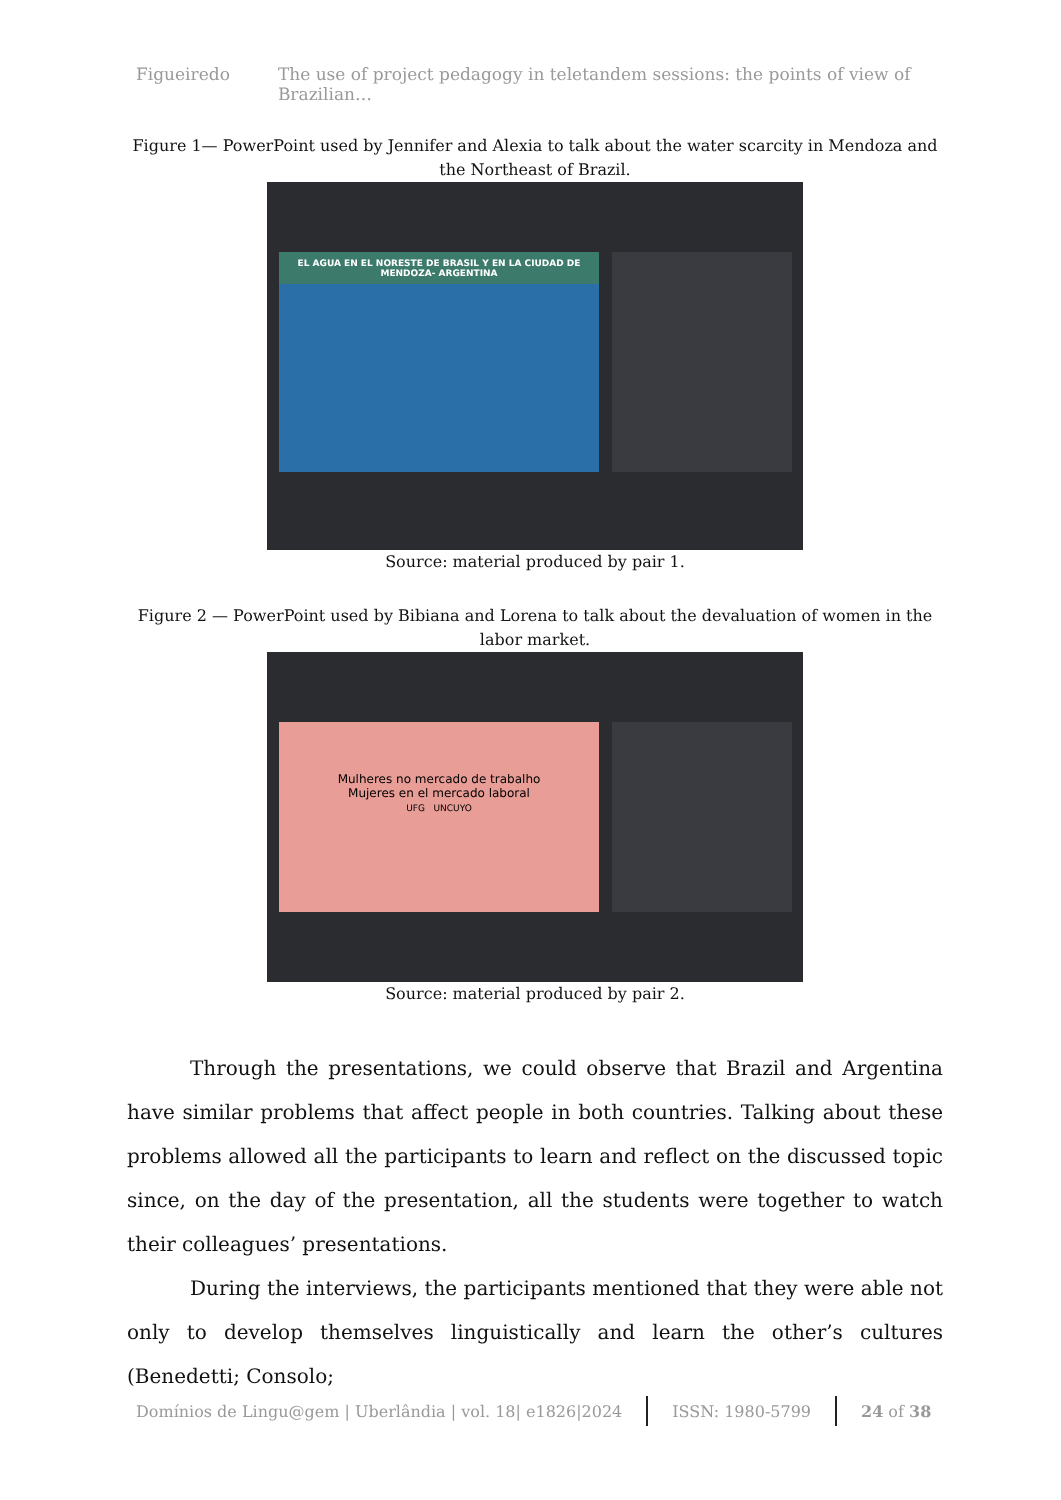Figueiredo The use of project pedagogy in teletandem sessions: the points of view of Brazilian…
Figure 1— PowerPoint used by Jennifer and Alexia to talk about the water scarcity in Mendoza and the Northeast of Brazil.
EL AGUA EN EL NORESTE DE BRASIL Y EN LA CIUDAD DE MENDOZA- ARGENTINA
Source: material produced by pair 1.
Figure 2 — PowerPoint used by Bibiana and Lorena to talk about the devaluation of women in the labor market.
Mulheres no mercado de trabalho
Mujeres en el mercado laboral
UFG UNCUYO
Source: material produced by pair 2.
Through the presentations, we could observe that Brazil and Argentina have similar problems that affect people in both countries. Talking about these problems allowed all the participants to learn and reflect on the discussed topic since, on the day of the presentation, all the students were together to watch their colleagues’ presentations.
During the interviews, the participants mentioned that they were able not only to develop themselves linguistically and learn the other’s cultures (Benedetti; Consolo;
Domínios de Lingu@gem | Uberlândia | vol. 18| e1826|2024 ISSN: 1980-5799 24 of 38